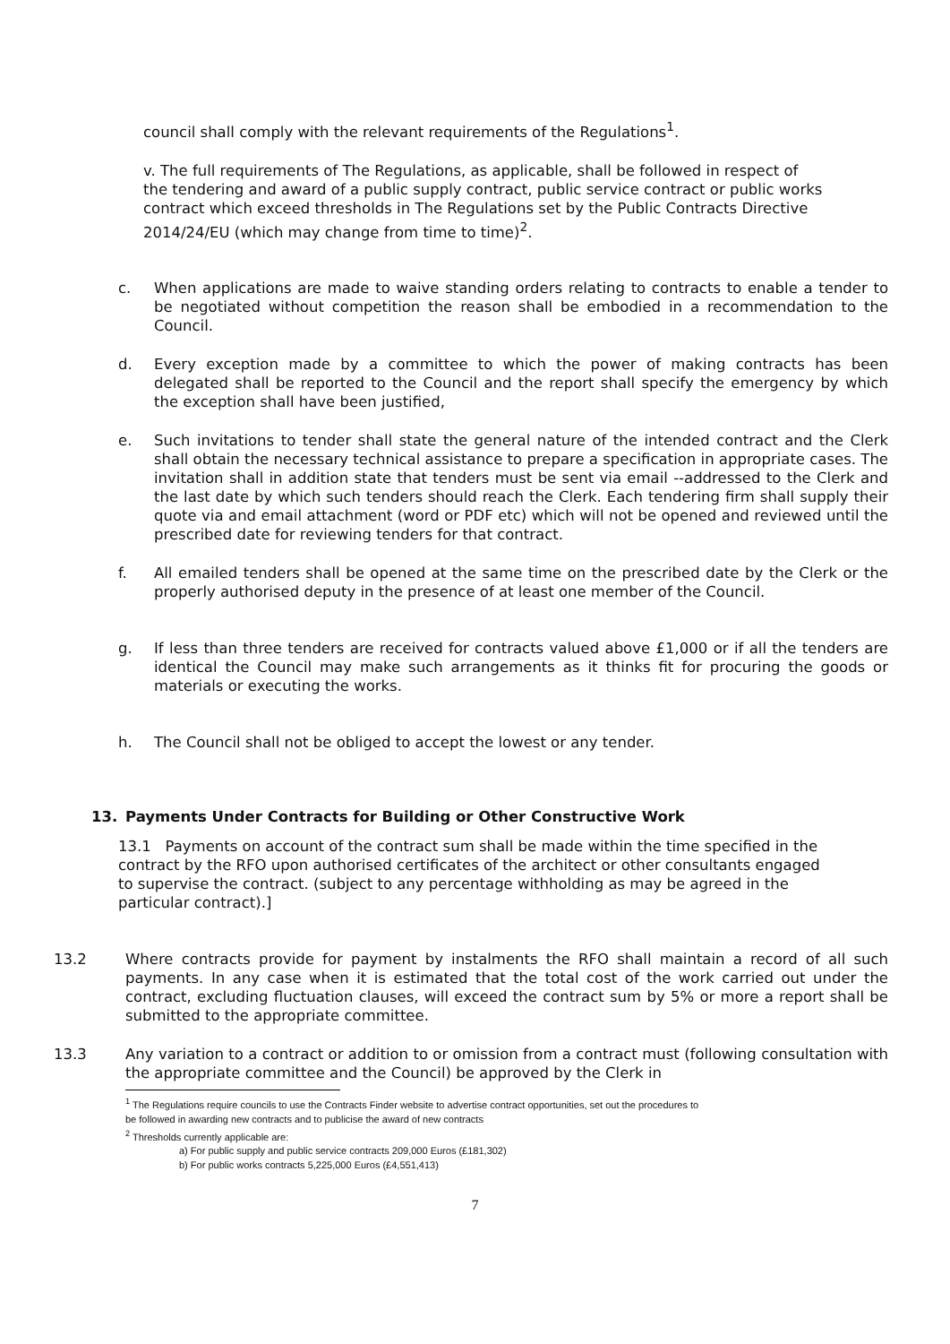council shall comply with the relevant requirements of the Regulations<sup>1</sup>.
v. The full requirements of The Regulations, as applicable, shall be followed in respect of the tendering and award of a public supply contract, public service contract or public works contract which exceed thresholds in The Regulations set by the Public Contracts Directive 2014/24/EU (which may change from time to time)<sup>2</sup>.
c. When applications are made to waive standing orders relating to contracts to enable a tender to be negotiated without competition the reason shall be embodied in a recommendation to the Council.
d. Every exception made by a committee to which the power of making contracts has been delegated shall be reported to the Council and the report shall specify the emergency by which the exception shall have been justified,
e. Such invitations to tender shall state the general nature of the intended contract and the Clerk shall obtain the necessary technical assistance to prepare a specification in appropriate cases. The invitation shall in addition state that tenders must be sent via email --addressed to the Clerk and the last date by which such tenders should reach the Clerk. Each tendering firm shall supply their quote via and email attachment (word or PDF etc) which will not be opened and reviewed until the prescribed date for reviewing tenders for that contract.
f. All emailed tenders shall be opened at the same time on the prescribed date by the Clerk or the properly authorised deputy in the presence of at least one member of the Council.
g. If less than three tenders are received for contracts valued above £1,000 or if all the tenders are identical the Council may make such arrangements as it thinks fit for procuring the goods or materials or executing the works.
h. The Council shall not be obliged to accept the lowest or any tender.
13. Payments Under Contracts for Building or Other Constructive Work
13.1 Payments on account of the contract sum shall be made within the time specified in the contract by the RFO upon authorised certificates of the architect or other consultants engaged to supervise the contract. (subject to any percentage withholding as may be agreed in the particular contract).]
13.2 Where contracts provide for payment by instalments the RFO shall maintain a record of all such payments. In any case when it is estimated that the total cost of the work carried out under the contract, excluding fluctuation clauses, will exceed the contract sum by 5% or more a report shall be submitted to the appropriate committee.
13.3 Any variation to a contract or addition to or omission from a contract must (following consultation with the appropriate committee and the Council) be approved by the Clerk in
<sup>1</sup> The Regulations require councils to use the Contracts Finder website to advertise contract opportunities, set out the procedures to
be followed in awarding new contracts and to publicise the award of new contracts
<sup>2</sup> Thresholds currently applicable are:
a) For public supply and public service contracts 209,000 Euros (£181,302)
b) For public works contracts 5,225,000 Euros (£4,551,413)
7